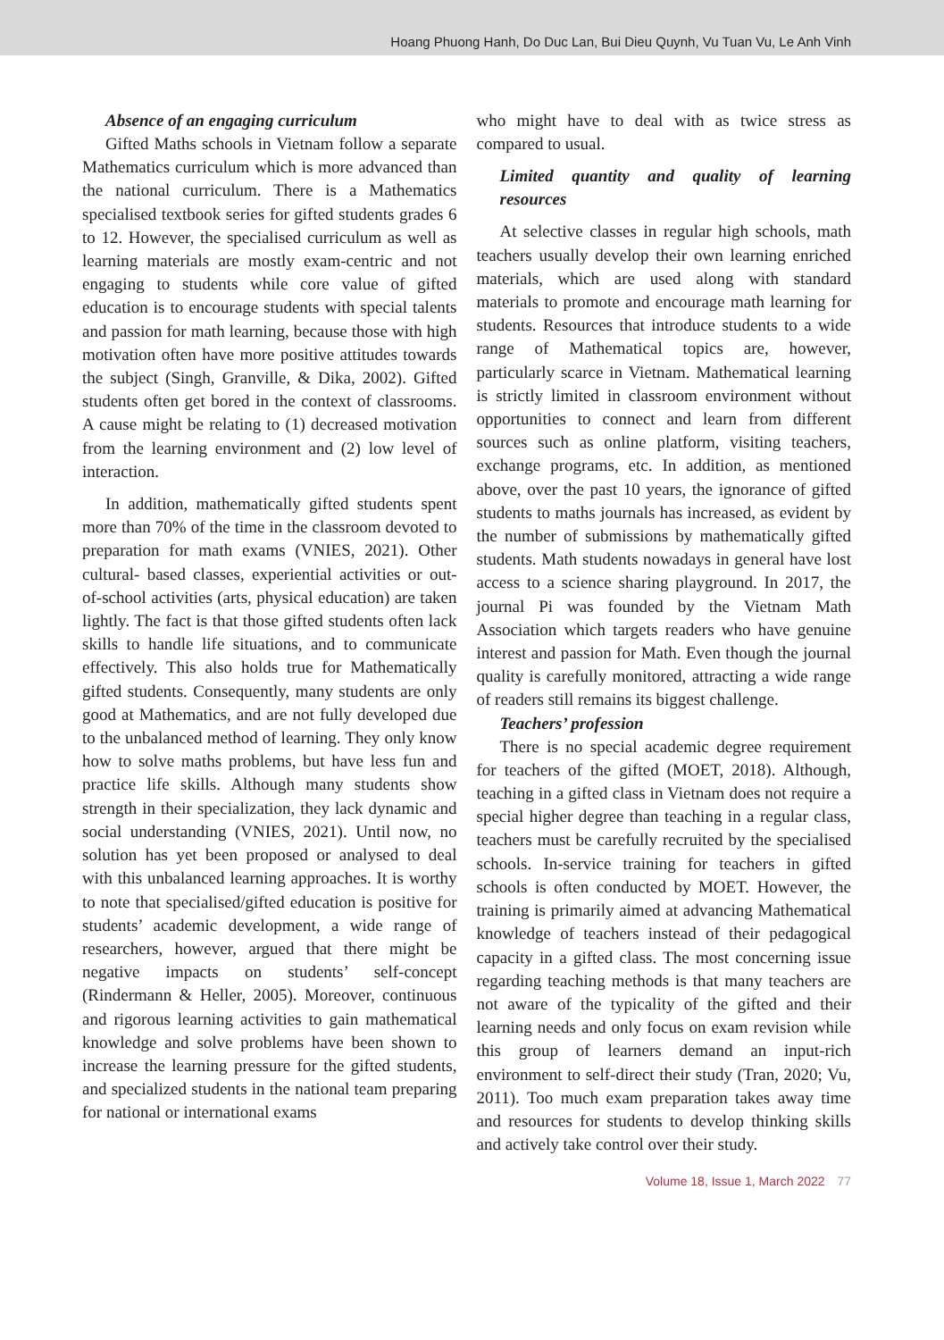Hoang Phuong Hanh, Do Duc Lan, Bui Dieu Quynh, Vu Tuan Vu, Le Anh Vinh
Absence of an engaging curriculum
Gifted Maths schools in Vietnam follow a separate Mathematics curriculum which is more advanced than the national curriculum. There is a Mathematics specialised textbook series for gifted students grades 6 to 12. However, the specialised curriculum as well as learning materials are mostly exam-centric and not engaging to students while core value of gifted education is to encourage students with special talents and passion for math learning, because those with high motivation often have more positive attitudes towards the subject (Singh, Granville, & Dika, 2002). Gifted students often get bored in the context of classrooms. A cause might be relating to (1) decreased motivation from the learning environment and (2) low level of interaction.
In addition, mathematically gifted students spent more than 70% of the time in the classroom devoted to preparation for math exams (VNIES, 2021). Other cultural- based classes, experiential activities or out-of-school activities (arts, physical education) are taken lightly. The fact is that those gifted students often lack skills to handle life situations, and to communicate effectively. This also holds true for Mathematically gifted students. Consequently, many students are only good at Mathematics, and are not fully developed due to the unbalanced method of learning. They only know how to solve maths problems, but have less fun and practice life skills. Although many students show strength in their specialization, they lack dynamic and social understanding (VNIES, 2021). Until now, no solution has yet been proposed or analysed to deal with this unbalanced learning approaches. It is worthy to note that specialised/gifted education is positive for students’ academic development, a wide range of researchers, however, argued that there might be negative impacts on students’ self-concept (Rindermann & Heller, 2005). Moreover, continuous and rigorous learning activities to gain mathematical knowledge and solve problems have been shown to increase the learning pressure for the gifted students, and specialized students in the national team preparing for national or international exams
who might have to deal with as twice stress as compared to usual.
Limited quantity and quality of learning resources
At selective classes in regular high schools, math teachers usually develop their own learning enriched materials, which are used along with standard materials to promote and encourage math learning for students. Resources that introduce students to a wide range of Mathematical topics are, however, particularly scarce in Vietnam. Mathematical learning is strictly limited in classroom environment without opportunities to connect and learn from different sources such as online platform, visiting teachers, exchange programs, etc. In addition, as mentioned above, over the past 10 years, the ignorance of gifted students to maths journals has increased, as evident by the number of submissions by mathematically gifted students. Math students nowadays in general have lost access to a science sharing playground. In 2017, the journal Pi was founded by the Vietnam Math Association which targets readers who have genuine interest and passion for Math. Even though the journal quality is carefully monitored, attracting a wide range of readers still remains its biggest challenge.
Teachers’ profession
There is no special academic degree requirement for teachers of the gifted (MOET, 2018). Although, teaching in a gifted class in Vietnam does not require a special higher degree than teaching in a regular class, teachers must be carefully recruited by the specialised schools. In-service training for teachers in gifted schools is often conducted by MOET. However, the training is primarily aimed at advancing Mathematical knowledge of teachers instead of their pedagogical capacity in a gifted class. The most concerning issue regarding teaching methods is that many teachers are not aware of the typicality of the gifted and their learning needs and only focus on exam revision while this group of learners demand an input-rich environment to self-direct their study (Tran, 2020; Vu, 2011). Too much exam preparation takes away time and resources for students to develop thinking skills and actively take control over their study.
Volume 18, Issue 1, March 2022 77